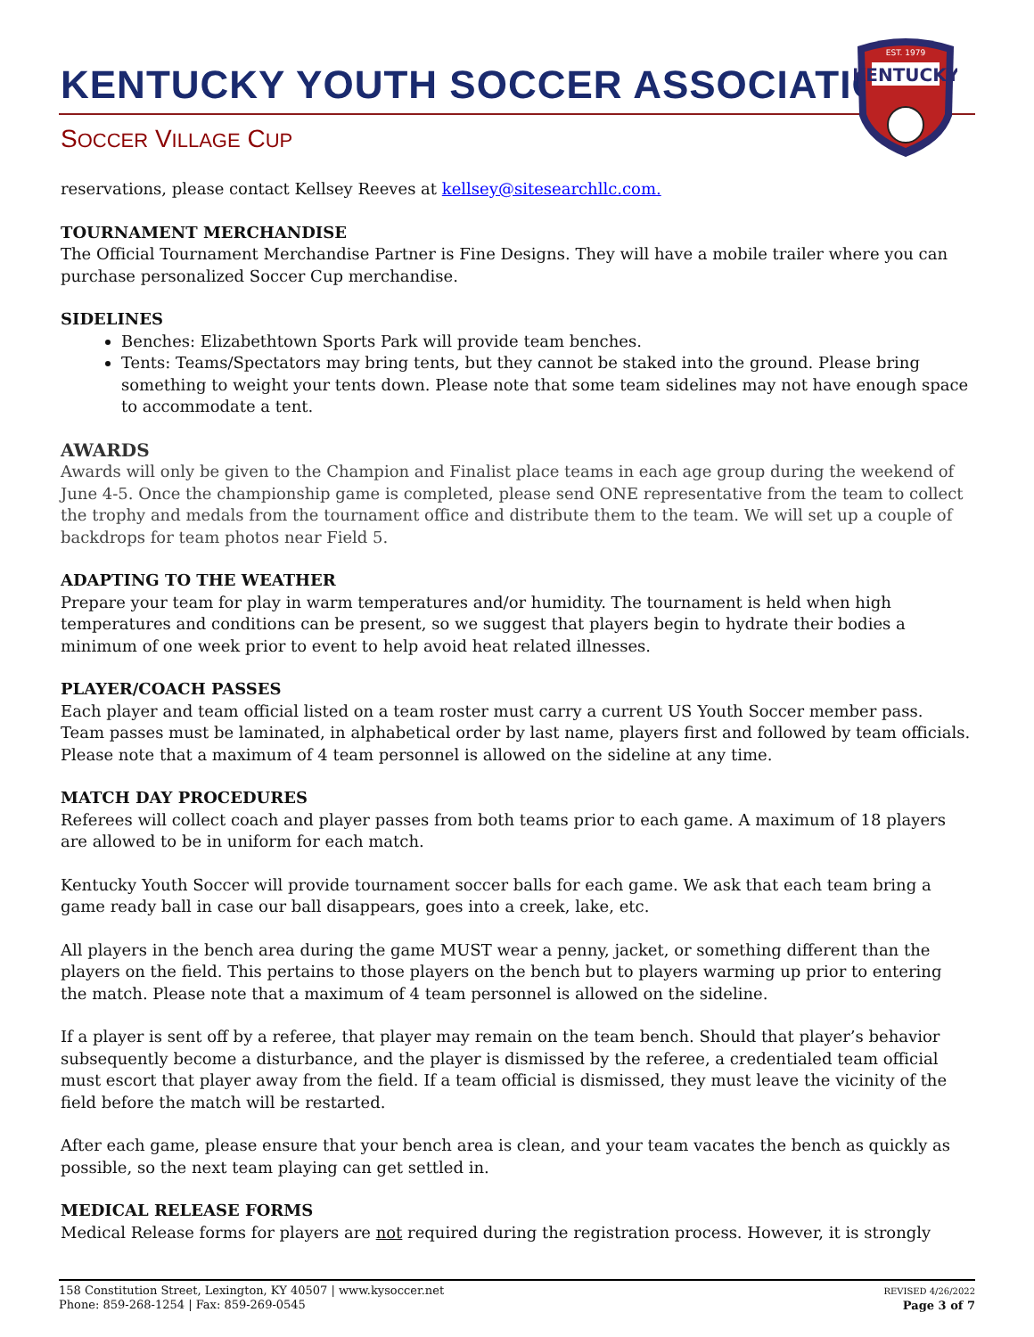KENTUCKY YOUTH SOCCER ASSOCIATION
SOCCER VILLAGE CUP
KENTUCKY
EST. 1979
reservations, please contact Kellsey Reeves at kellsey@sitesearchllc.com.
TOURNAMENT MERCHANDISE
The Official Tournament Merchandise Partner is Fine Designs. They will have a mobile trailer where you can purchase personalized Soccer Cup merchandise.
SIDELINES
Benches: Elizabethtown Sports Park will provide team benches.
Tents: Teams/Spectators may bring tents, but they cannot be staked into the ground. Please bring something to weight your tents down. Please note that some team sidelines may not have enough space to accommodate a tent.
AWARDS
Awards will only be given to the Champion and Finalist place teams in each age group during the weekend of June 4-5. Once the championship game is completed, please send ONE representative from the team to collect the trophy and medals from the tournament office and distribute them to the team. We will set up a couple of backdrops for team photos near Field 5.
ADAPTING TO THE WEATHER
Prepare your team for play in warm temperatures and/or humidity. The tournament is held when high temperatures and conditions can be present, so we suggest that players begin to hydrate their bodies a minimum of one week prior to event to help avoid heat related illnesses.
PLAYER/COACH PASSES
Each player and team official listed on a team roster must carry a current US Youth Soccer member pass. Team passes must be laminated, in alphabetical order by last name, players first and followed by team officials. Please note that a maximum of 4 team personnel is allowed on the sideline at any time.
MATCH DAY PROCEDURES
Referees will collect coach and player passes from both teams prior to each game. A maximum of 18 players are allowed to be in uniform for each match.
Kentucky Youth Soccer will provide tournament soccer balls for each game. We ask that each team bring a game ready ball in case our ball disappears, goes into a creek, lake, etc.
All players in the bench area during the game MUST wear a penny, jacket, or something different than the players on the field. This pertains to those players on the bench but to players warming up prior to entering the match. Please note that a maximum of 4 team personnel is allowed on the sideline.
If a player is sent off by a referee, that player may remain on the team bench. Should that player’s behavior subsequently become a disturbance, and the player is dismissed by the referee, a credentialed team official must escort that player away from the field. If a team official is dismissed, they must leave the vicinity of the field before the match will be restarted.
After each game, please ensure that your bench area is clean, and your team vacates the bench as quickly as possible, so the next team playing can get settled in.
MEDICAL RELEASE FORMS
Medical Release forms for players are not required during the registration process. However, it is strongly
158 Constitution Street, Lexington, KY 40507 | www.kysoccer.net
Phone: 859-268-1254 | Fax: 859-269-0545
REVISED 4/26/2022
Page 3 of 7